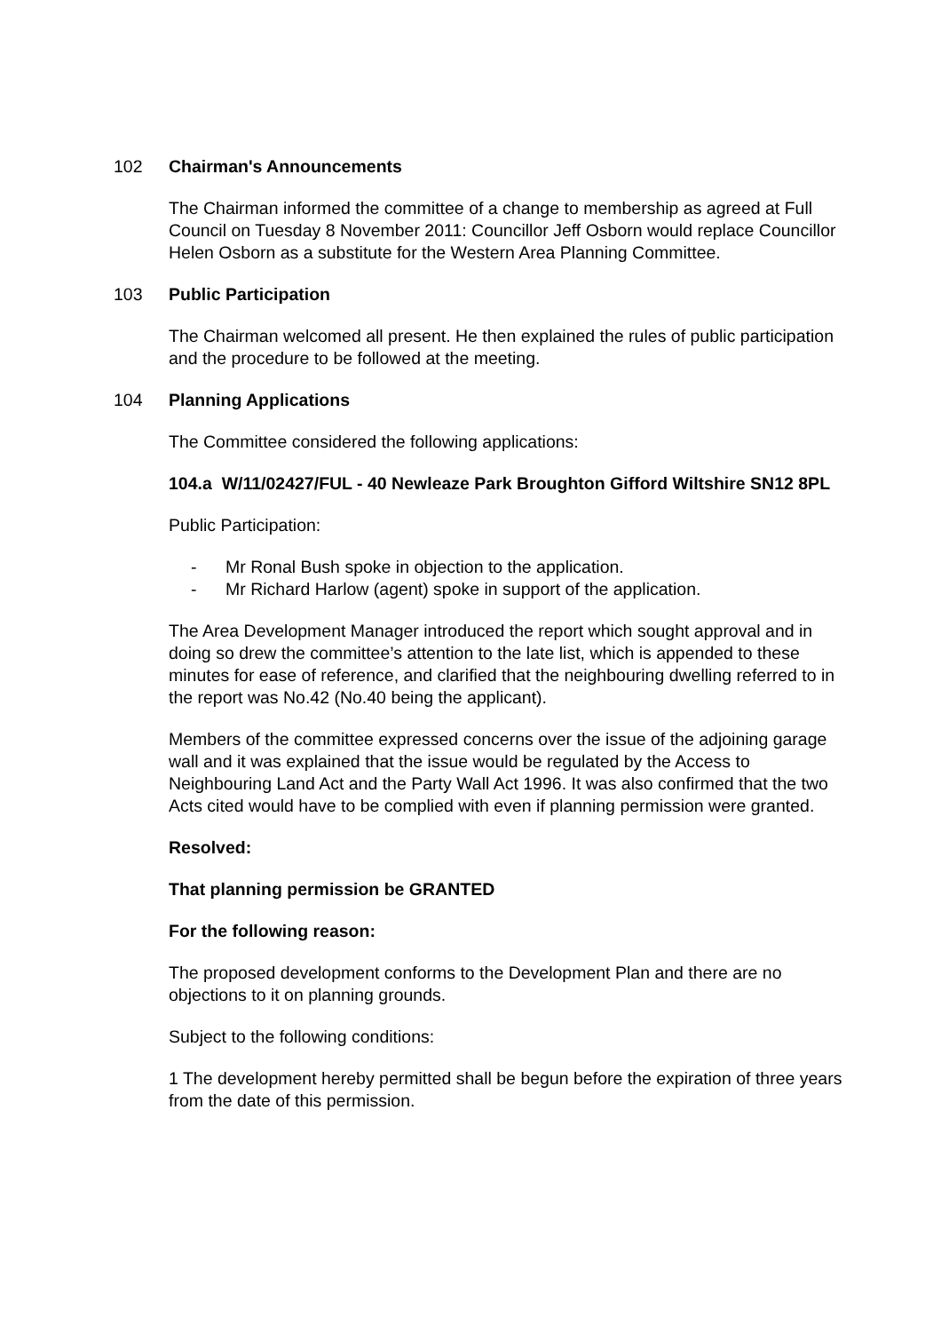102 Chairman's Announcements
The Chairman informed the committee of a change to membership as agreed at Full Council on Tuesday 8 November 2011: Councillor Jeff Osborn would replace Councillor Helen Osborn as a substitute for the Western Area Planning Committee.
103 Public Participation
The Chairman welcomed all present. He then explained the rules of public participation and the procedure to be followed at the meeting.
104 Planning Applications
The Committee considered the following applications:
104.a W/11/02427/FUL - 40 Newleaze Park Broughton Gifford Wiltshire SN12 8PL
Public Participation:
- Mr Ronal Bush spoke in objection to the application.
- Mr Richard Harlow (agent) spoke in support of the application.
The Area Development Manager introduced the report which sought approval and in doing so drew the committee’s attention to the late list, which is appended to these minutes for ease of reference, and clarified that the neighbouring dwelling referred to in the report was No.42 (No.40 being the applicant).
Members of the committee expressed concerns over the issue of the adjoining garage wall and it was explained that the issue would be regulated by the Access to Neighbouring Land Act and the Party Wall Act 1996. It was also confirmed that the two Acts cited would have to be complied with even if planning permission were granted.
Resolved:
That planning permission be GRANTED
For the following reason:
The proposed development conforms to the Development Plan and there are no objections to it on planning grounds.
Subject to the following conditions:
1 The development hereby permitted shall be begun before the expiration of three years from the date of this permission.